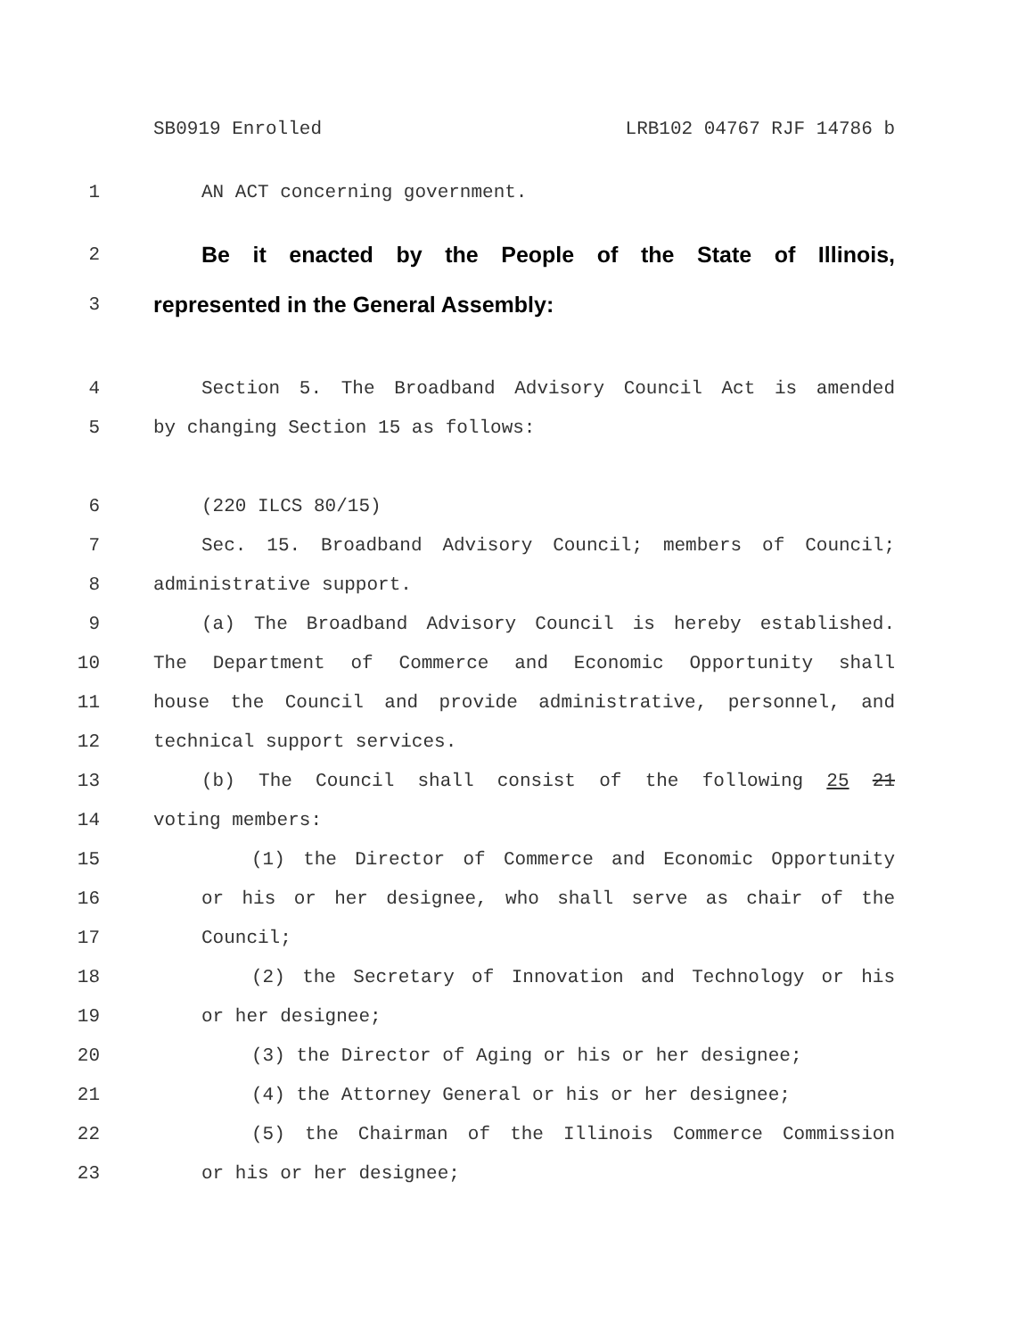SB0919 Enrolled LRB102 04767 RJF 14786 b
1 AN ACT concerning government.
2 Be it enacted by the People of the State of Illinois,
3 represented in the General Assembly:
4 Section 5. The Broadband Advisory Council Act is amended
5 by changing Section 15 as follows:
6 (220 ILCS 80/15)
7 Sec. 15. Broadband Advisory Council; members of Council;
8 administrative support.
9 (a) The Broadband Advisory Council is hereby established.
10 The Department of Commerce and Economic Opportunity shall
11 house the Council and provide administrative, personnel, and
12 technical support services.
13 (b) The Council shall consist of the following 25 21
14 voting members:
15 (1) the Director of Commerce and Economic Opportunity
16 or his or her designee, who shall serve as chair of the
17 Council;
18 (2) the Secretary of Innovation and Technology or his
19 or her designee;
20 (3) the Director of Aging or his or her designee;
21 (4) the Attorney General or his or her designee;
22 (5) the Chairman of the Illinois Commerce Commission
23 or his or her designee;